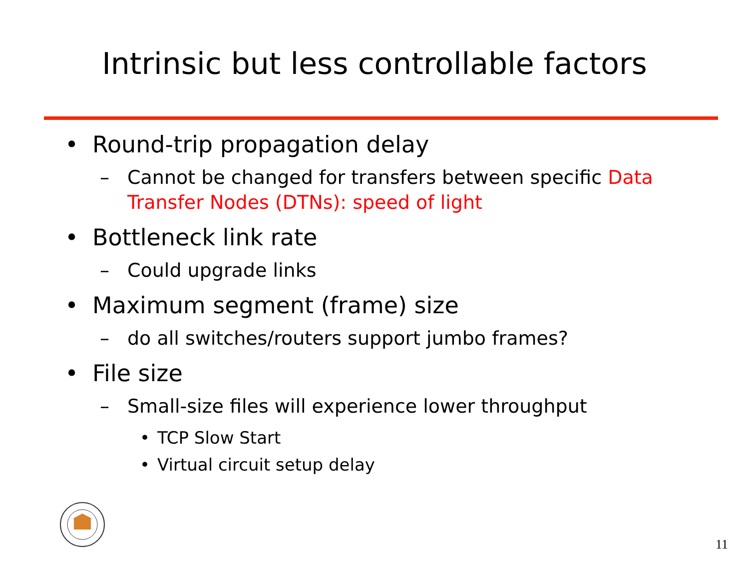Intrinsic but less controllable factors
• Round-trip propagation delay
– Cannot be changed for transfers between specific Data Transfer Nodes (DTNs): speed of light
• Bottleneck link rate
– Could upgrade links
• Maximum segment (frame) size
– do all switches/routers support jumbo frames?
• File size
– Small-size files will experience lower throughput
• TCP Slow Start
• Virtual circuit setup delay
11